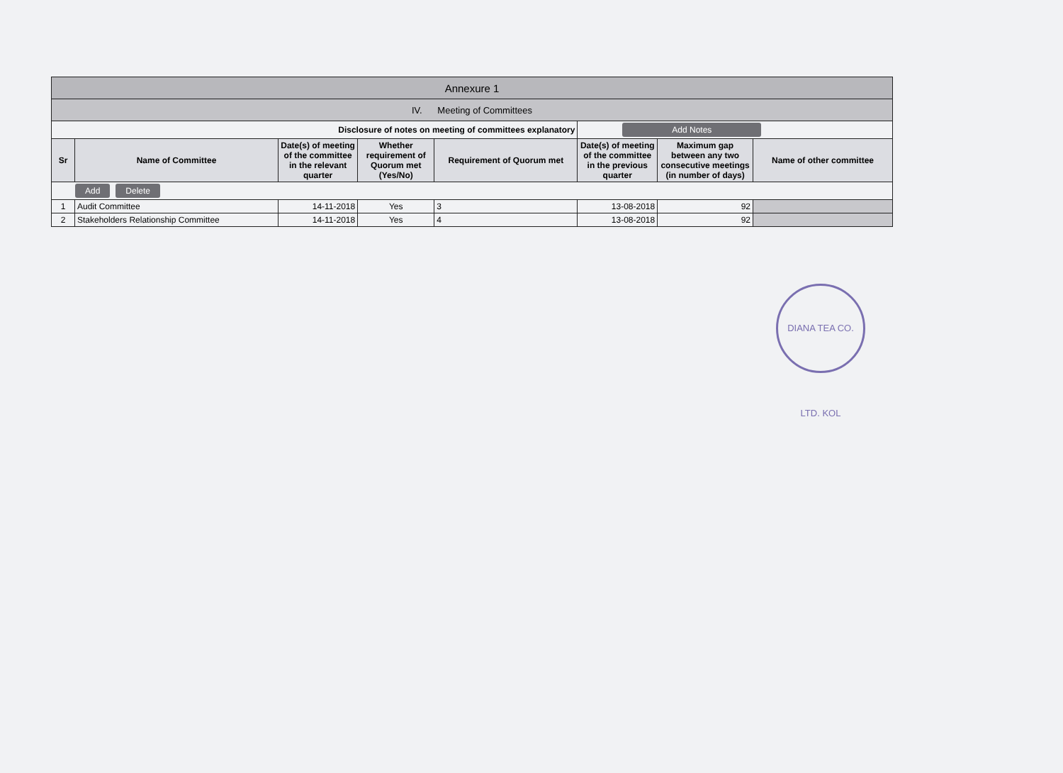| Annexure 1 | | | | | | | |
| IV. Meeting of Committees | | | | | | | |
| Disclosure of notes on meeting of committees explanatory | | | | | Add Notes | | |
| Sr | Name of Committee | Date(s) of meeting of the committee in the relevant quarter | Whether requirement of Quorum met (Yes/No) | Requirement of Quorum met | Date(s) of meeting of the committee in the previous quarter | Maximum gap between any two consecutive meetings (in number of days) | Name of other committee |
| Add Delete | | | | | | | |
| 1 | Audit Committee | 14-11-2018 | Yes | 3 | 13-08-2018 | 92 | |
| 2 | Stakeholders Relationship Committee | 14-11-2018 | Yes | 4 | 13-08-2018 | 92 | |
DIANA TEA CO. LTD. KOL